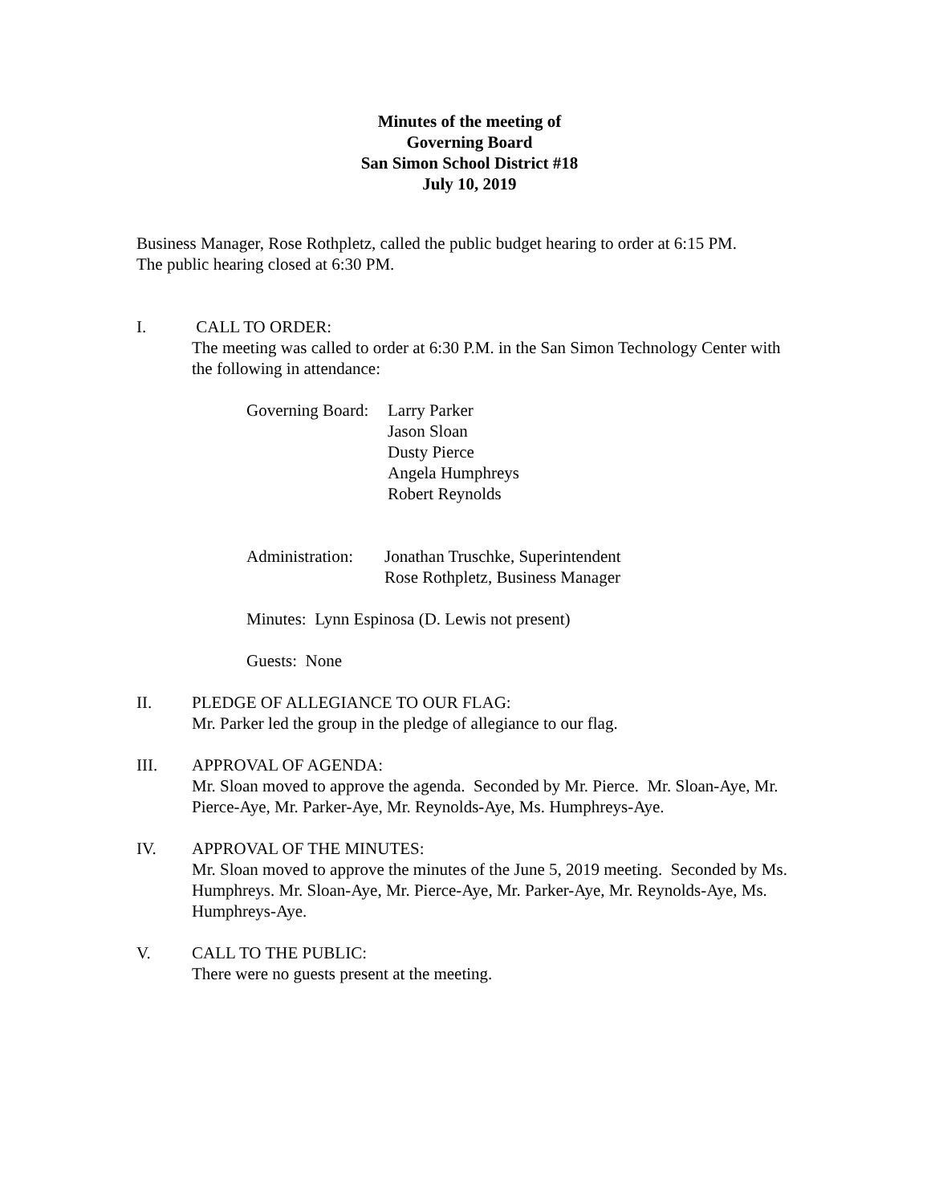Minutes of the meeting of
Governing Board
San Simon School District #18
July 10, 2019
Business Manager, Rose Rothpletz, called the public budget hearing to order at 6:15 PM.
The public hearing closed at 6:30 PM.
I. CALL TO ORDER:
The meeting was called to order at 6:30 P.M. in the San Simon Technology Center with the following in attendance:
Governing Board:
Larry Parker
Jason Sloan
Dusty Pierce
Angela Humphreys
Robert Reynolds
Administration:
Jonathan Truschke, Superintendent
Rose Rothpletz, Business Manager
Minutes: Lynn Espinosa (D. Lewis not present)
Guests: None
II. PLEDGE OF ALLEGIANCE TO OUR FLAG:
Mr. Parker led the group in the pledge of allegiance to our flag.
III. APPROVAL OF AGENDA:
Mr. Sloan moved to approve the agenda. Seconded by Mr. Pierce. Mr. Sloan-Aye, Mr. Pierce-Aye, Mr. Parker-Aye, Mr. Reynolds-Aye, Ms. Humphreys-Aye.
IV. APPROVAL OF THE MINUTES:
Mr. Sloan moved to approve the minutes of the June 5, 2019 meeting. Seconded by Ms. Humphreys. Mr. Sloan-Aye, Mr. Pierce-Aye, Mr. Parker-Aye, Mr. Reynolds-Aye, Ms. Humphreys-Aye.
V. CALL TO THE PUBLIC:
There were no guests present at the meeting.